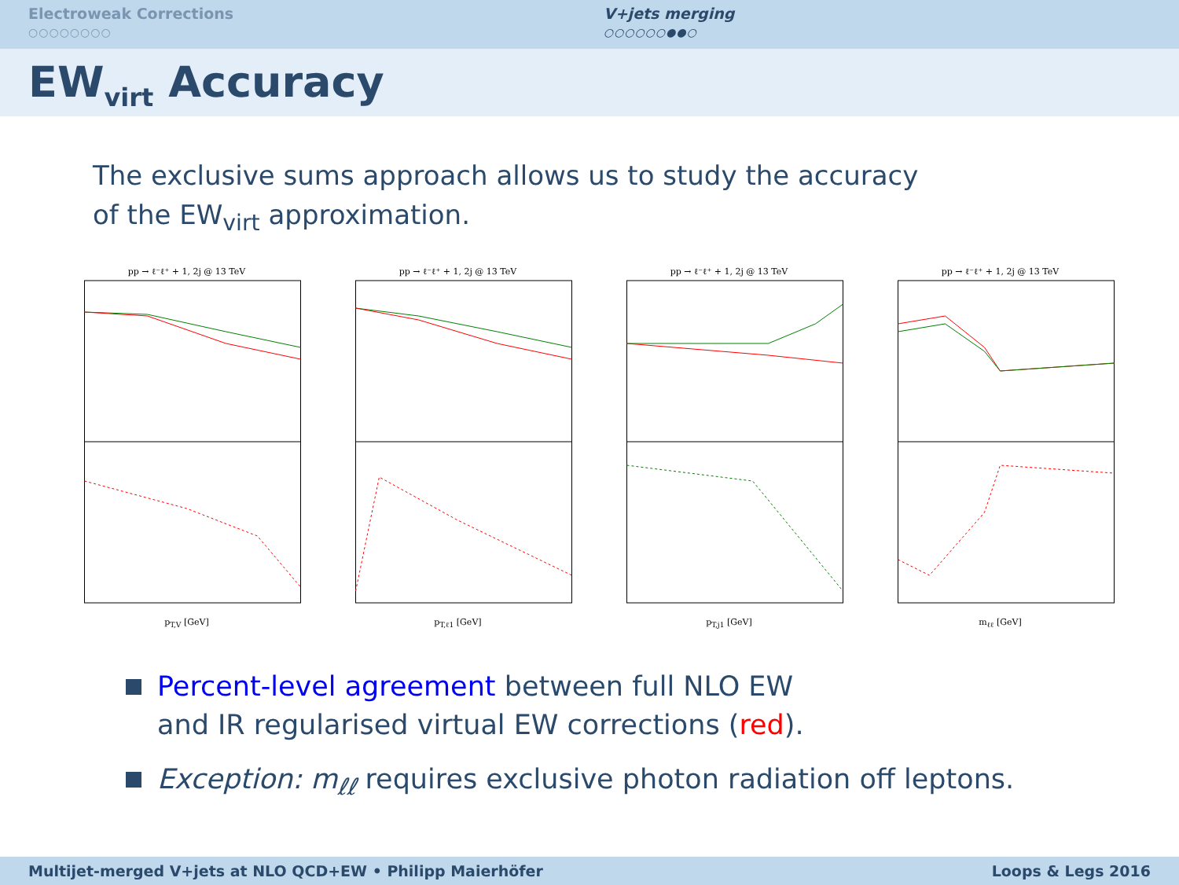Electroweak Corrections
○○○○○○○○
V+jets merging
○○○○○○●●○
EW<sub>virt</sub> Accuracy
The exclusive sums approach allows us to study the accuracy
of the EW<sub>virt</sub> approximation.
pp → ℓ⁻ℓ⁺ + 1, 2j @ 13 TeVp<sub>T,V</sub> [GeV]
pp → ℓ⁻ℓ⁺ + 1, 2j @ 13 TeVp<sub>T,ℓ1</sub> [GeV]
pp → ℓ⁻ℓ⁺ + 1, 2j @ 13 TeVp<sub>T,j1</sub> [GeV]
pp → ℓ⁻ℓ⁺ + 1, 2j @ 13 TeVm<sub>ℓℓ</sub> [GeV]
Percent-level agreement between full NLO EW
and IR regularised virtual EW corrections (red).
Exception: m<sub>ℓℓ</sub> requires exclusive photon radiation off leptons.
Multijet-merged V+jets at NLO QCD+EW • Philipp Maierhöfer Loops & Legs 2016